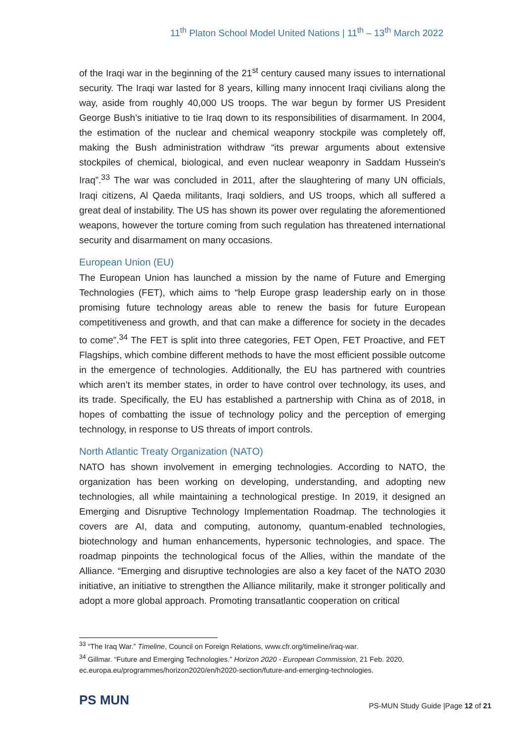11<sup>th</sup> Platon School Model United Nations | 11<sup>th</sup> – 13<sup>th</sup> March 2022
of the Iraqi war in the beginning of the 21<sup>st</sup> century caused many issues to international security. The Iraqi war lasted for 8 years, killing many innocent Iraqi civilians along the way, aside from roughly 40,000 US troops. The war begun by former US President George Bush’s initiative to tie Iraq down to its responsibilities of disarmament. In 2004, the estimation of the nuclear and chemical weaponry stockpile was completely off, making the Bush administration withdraw “its prewar arguments about extensive stockpiles of chemical, biological, and even nuclear weaponry in Saddam Hussein's Iraq”.<sup>33</sup> The war was concluded in 2011, after the slaughtering of many UN officials, Iraqi citizens, Al Qaeda militants, Iraqi soldiers, and US troops, which all suffered a great deal of instability. The US has shown its power over regulating the aforementioned weapons, however the torture coming from such regulation has threatened international security and disarmament on many occasions.
European Union (EU)
The European Union has launched a mission by the name of Future and Emerging Technologies (FET), which aims to “help Europe grasp leadership early on in those promising future technology areas able to renew the basis for future European competitiveness and growth, and that can make a difference for society in the decades to come”.<sup>34</sup> The FET is split into three categories, FET Open, FET Proactive, and FET Flagships, which combine different methods to have the most efficient possible outcome in the emergence of technologies. Additionally, the EU has partnered with countries which aren’t its member states, in order to have control over technology, its uses, and its trade. Specifically, the EU has established a partnership with China as of 2018, in hopes of combatting the issue of technology policy and the perception of emerging technology, in response to US threats of import controls.
North Atlantic Treaty Organization (NATO)
NATO has shown involvement in emerging technologies. According to NATO, the organization has been working on developing, understanding, and adopting new technologies, all while maintaining a technological prestige. In 2019, it designed an Emerging and Disruptive Technology Implementation Roadmap. The technologies it covers are AI, data and computing, autonomy, quantum-enabled technologies, biotechnology and human enhancements, hypersonic technologies, and space. The roadmap pinpoints the technological focus of the Allies, within the mandate of the Alliance. “Emerging and disruptive technologies are also a key facet of the NATO 2030 initiative, an initiative to strengthen the Alliance militarily, make it stronger politically and adopt a more global approach. Promoting transatlantic cooperation on critical
<sup>33</sup> “The Iraq War.” Timeline, Council on Foreign Relations, www.cfr.org/timeline/iraq-war.
<sup>34</sup> Gillmar. “Future and Emerging Technologies.” Horizon 2020 - European Commission, 21 Feb. 2020, ec.europa.eu/programmes/horizon2020/en/h2020-section/future-and-emerging-technologies.
PS MUN
PS-MUN Study Guide |Page 12 of 21